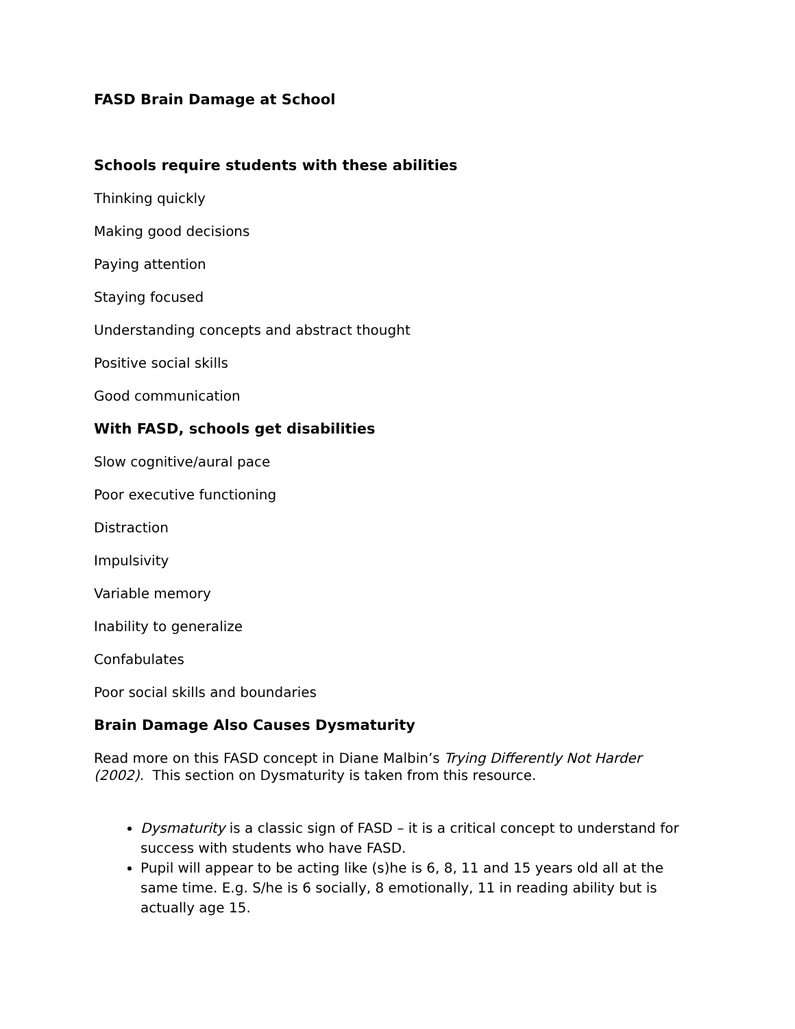FASD Brain Damage at School
Schools require students with these abilities
Thinking quickly
Making good decisions
Paying attention
Staying focused
Understanding concepts and abstract thought
Positive social skills
Good communication
With FASD, schools get disabilities
Slow cognitive/aural pace
Poor executive functioning
Distraction
Impulsivity
Variable memory
Inability to generalize
Confabulates
Poor social skills and boundaries
Brain Damage Also Causes Dysmaturity
Read more on this FASD concept in Diane Malbin’s Trying Differently Not Harder (2002). This section on Dysmaturity is taken from this resource.
Dysmaturity is a classic sign of FASD – it is a critical concept to understand for success with students who have FASD.
Pupil will appear to be acting like (s)he is 6, 8, 11 and 15 years old all at the same time. E.g. S/he is 6 socially, 8 emotionally, 11 in reading ability but is actually age 15.